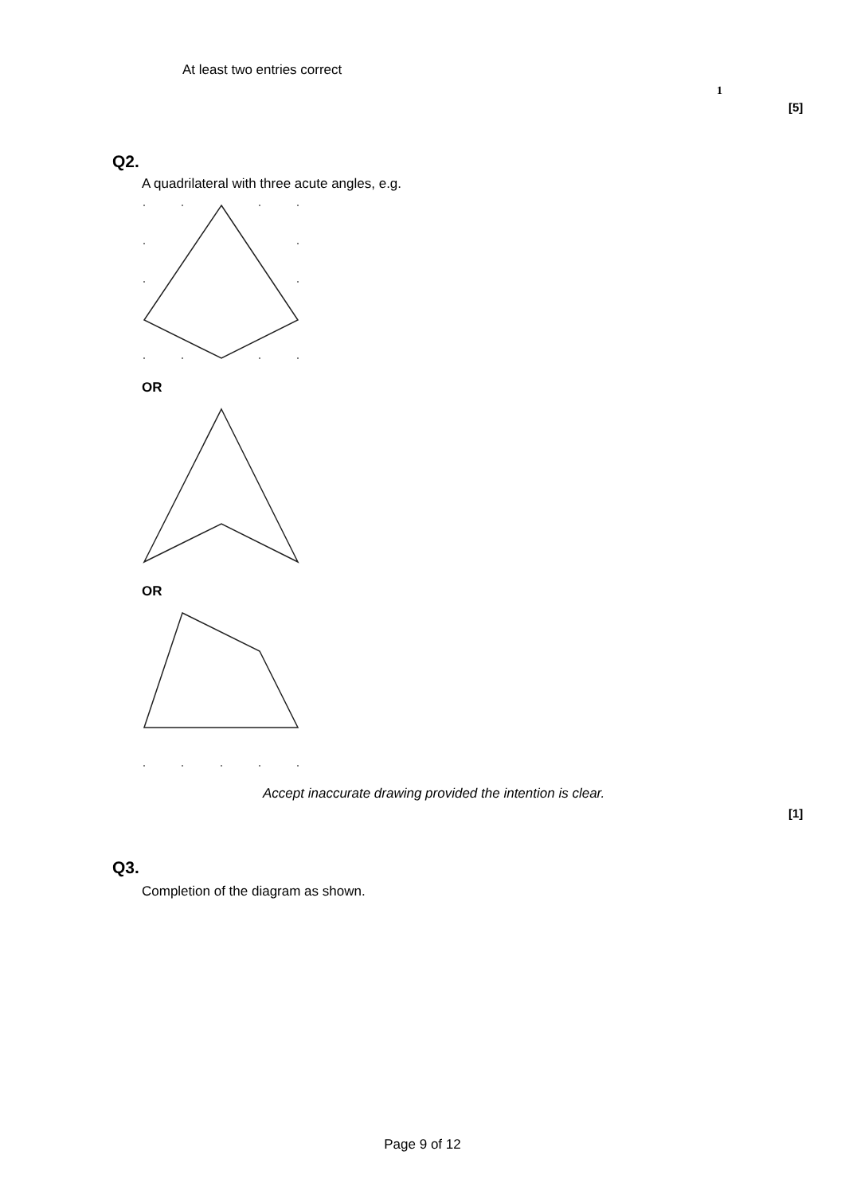At least two entries correct
1
[5]
Q2.
A quadrilateral with three acute angles, e.g.
OR
OR
Accept inaccurate drawing provided the intention is clear.
[1]
Q3.
Completion of the diagram as shown.
Page 9 of 12